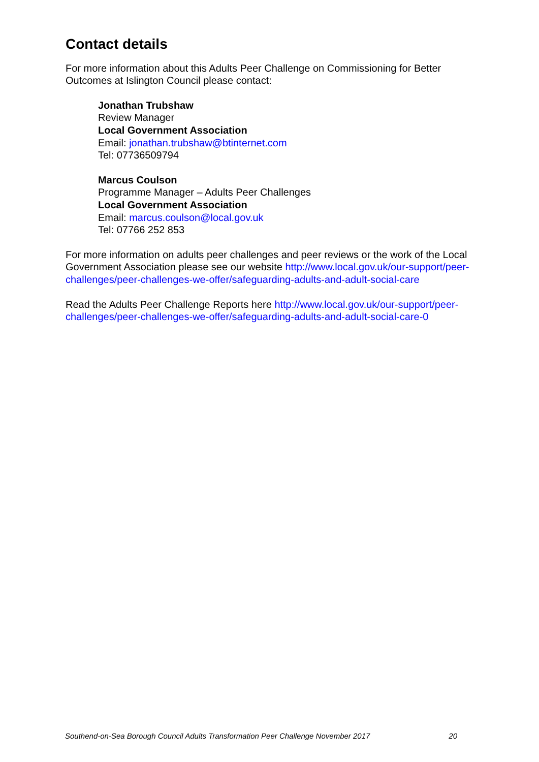Contact details
For more information about this Adults Peer Challenge on Commissioning for Better Outcomes at Islington Council please contact:
Jonathan Trubshaw
Review Manager
Local Government Association
Email: jonathan.trubshaw@btinternet.com
Tel: 07736509794
Marcus Coulson
Programme Manager – Adults Peer Challenges
Local Government Association
Email: marcus.coulson@local.gov.uk
Tel: 07766 252 853
For more information on adults peer challenges and peer reviews or the work of the Local Government Association please see our website http://www.local.gov.uk/our-support/peer-challenges/peer-challenges-we-offer/safeguarding-adults-and-adult-social-care
Read the Adults Peer Challenge Reports here http://www.local.gov.uk/our-support/peer-challenges/peer-challenges-we-offer/safeguarding-adults-and-adult-social-care-0
Southend-on-Sea Borough Council Adults Transformation Peer Challenge November 2017 20